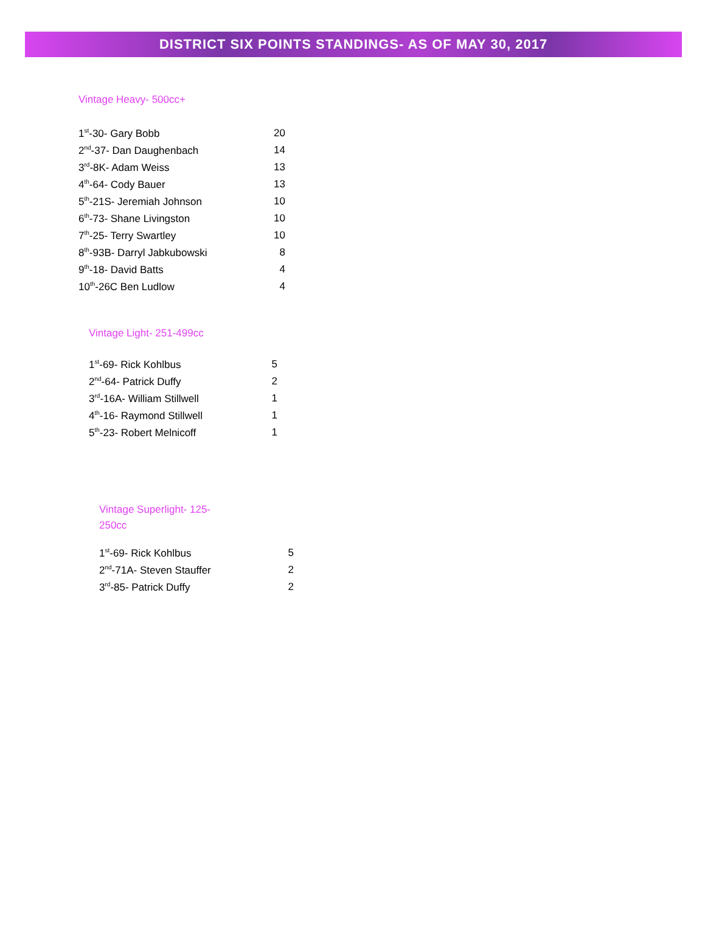DISTRICT SIX POINTS STANDINGS- AS OF MAY 30, 2017
Vintage Heavy- 500cc+
| 1<sup>st</sup>-30- Gary Bobb | 20 |
| 2<sup>nd</sup>-37- Dan Daughenbach | 14 |
| 3<sup>rd</sup>-8K- Adam Weiss | 13 |
| 4<sup>th</sup>-64- Cody Bauer | 13 |
| 5<sup>th</sup>-21S- Jeremiah Johnson | 10 |
| 6<sup>th</sup>-73- Shane Livingston | 10 |
| 7<sup>th</sup>-25- Terry Swartley | 10 |
| 8<sup>th</sup>-93B- Darryl Jabkubowski | 8 |
| 9<sup>th</sup>-18- David Batts | 4 |
| 10<sup>th</sup>-26C Ben Ludlow | 4 |
Vintage Light- 251-499cc
| 1<sup>st</sup>-69- Rick Kohlbus | 5 |
| 2<sup>nd</sup>-64- Patrick Duffy | 2 |
| 3<sup>rd</sup>-16A- William Stillwell | 1 |
| 4<sup>th</sup>-16- Raymond Stillwell | 1 |
| 5<sup>th</sup>-23- Robert Melnicoff | 1 |
Vintage Superlight- 125-
250cc
| 1<sup>st</sup>-69- Rick Kohlbus | 5 |
| 2<sup>nd</sup>-71A- Steven Stauffer | 2 |
| 3<sup>rd</sup>-85- Patrick Duffy | 2 |